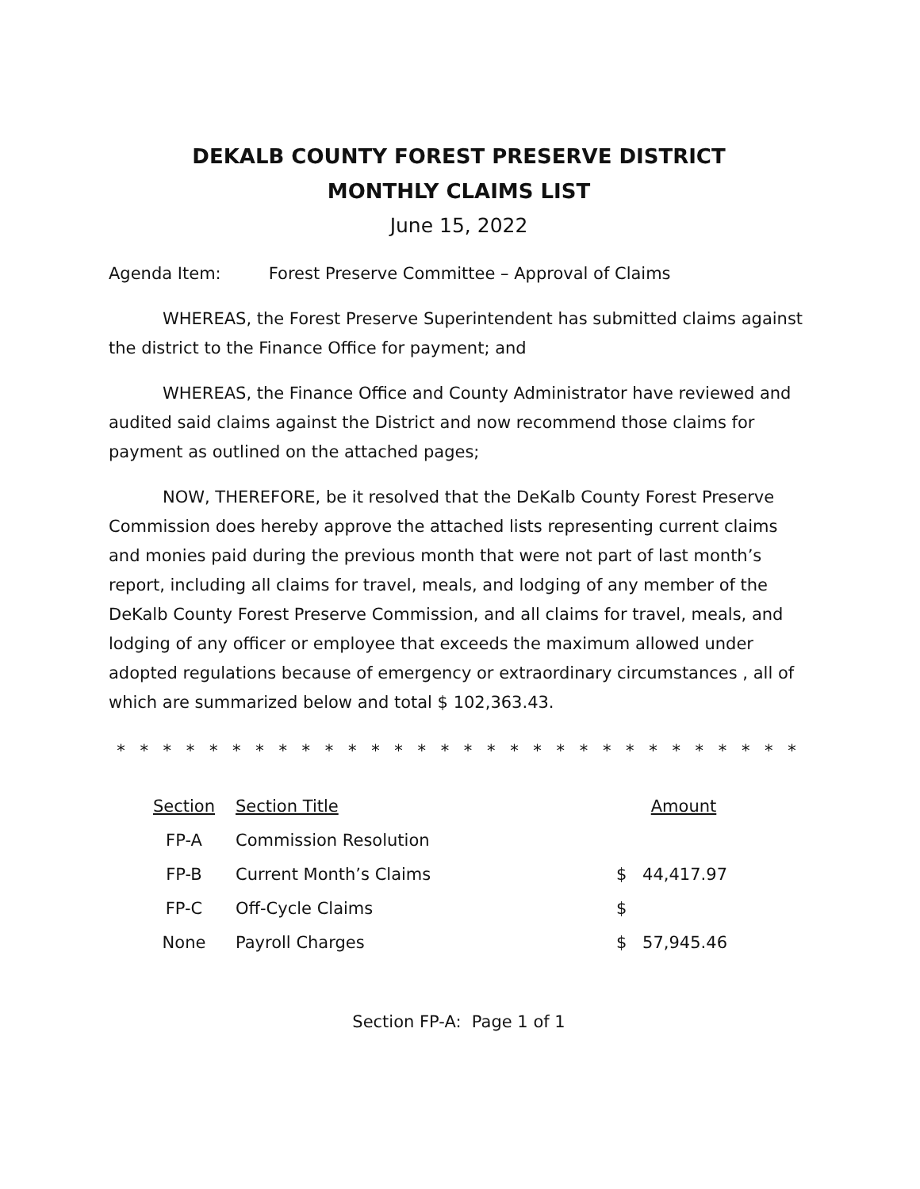DEKALB COUNTY FOREST PRESERVE DISTRICT
MONTHLY CLAIMS LIST
June 15, 2022
Agenda Item: Forest Preserve Committee – Approval of Claims
WHEREAS, the Forest Preserve Superintendent has submitted claims against the district to the Finance Office for payment; and
WHEREAS, the Finance Office and County Administrator have reviewed and audited said claims against the District and now recommend those claims for payment as outlined on the attached pages;
NOW, THEREFORE, be it resolved that the DeKalb County Forest Preserve Commission does hereby approve the attached lists representing current claims and monies paid during the previous month that were not part of last month’s report, including all claims for travel, meals, and lodging of any member of the DeKalb County Forest Preserve Commission, and all claims for travel, meals, and lodging of any officer or employee that exceeds the maximum allowed under adopted regulations because of emergency or extraordinary circumstances , all of which are summarized below and total $ 102,363.43.
* * * * * * * * * * * * * * * * * * * * * * * * * * * * * *
| Section | Section Title | | Amount |
| --- | --- | --- | --- |
| FP-A | Commission Resolution | | |
| FP-B | Current Month’s Claims | $ | 44,417.97 |
| FP-C | Off-Cycle Claims | $ | |
| None | Payroll Charges | $ | 57,945.46 |
Section FP-A: Page 1 of 1